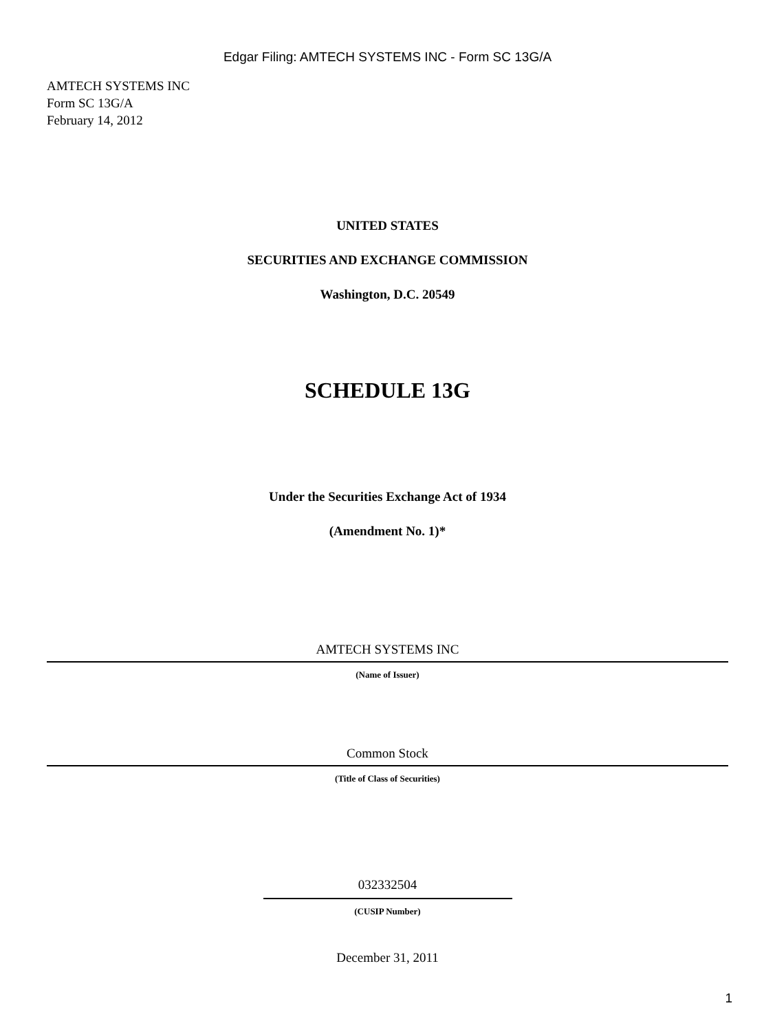Edgar Filing: AMTECH SYSTEMS INC - Form SC 13G/A
AMTECH SYSTEMS INC
Form SC 13G/A
February 14, 2012
UNITED STATES
SECURITIES AND EXCHANGE COMMISSION
Washington, D.C. 20549
SCHEDULE 13G
Under the Securities Exchange Act of 1934
(Amendment No. 1)*
AMTECH SYSTEMS INC
(Name of Issuer)
Common Stock
(Title of Class of Securities)
032332504
(CUSIP Number)
December 31, 2011
1